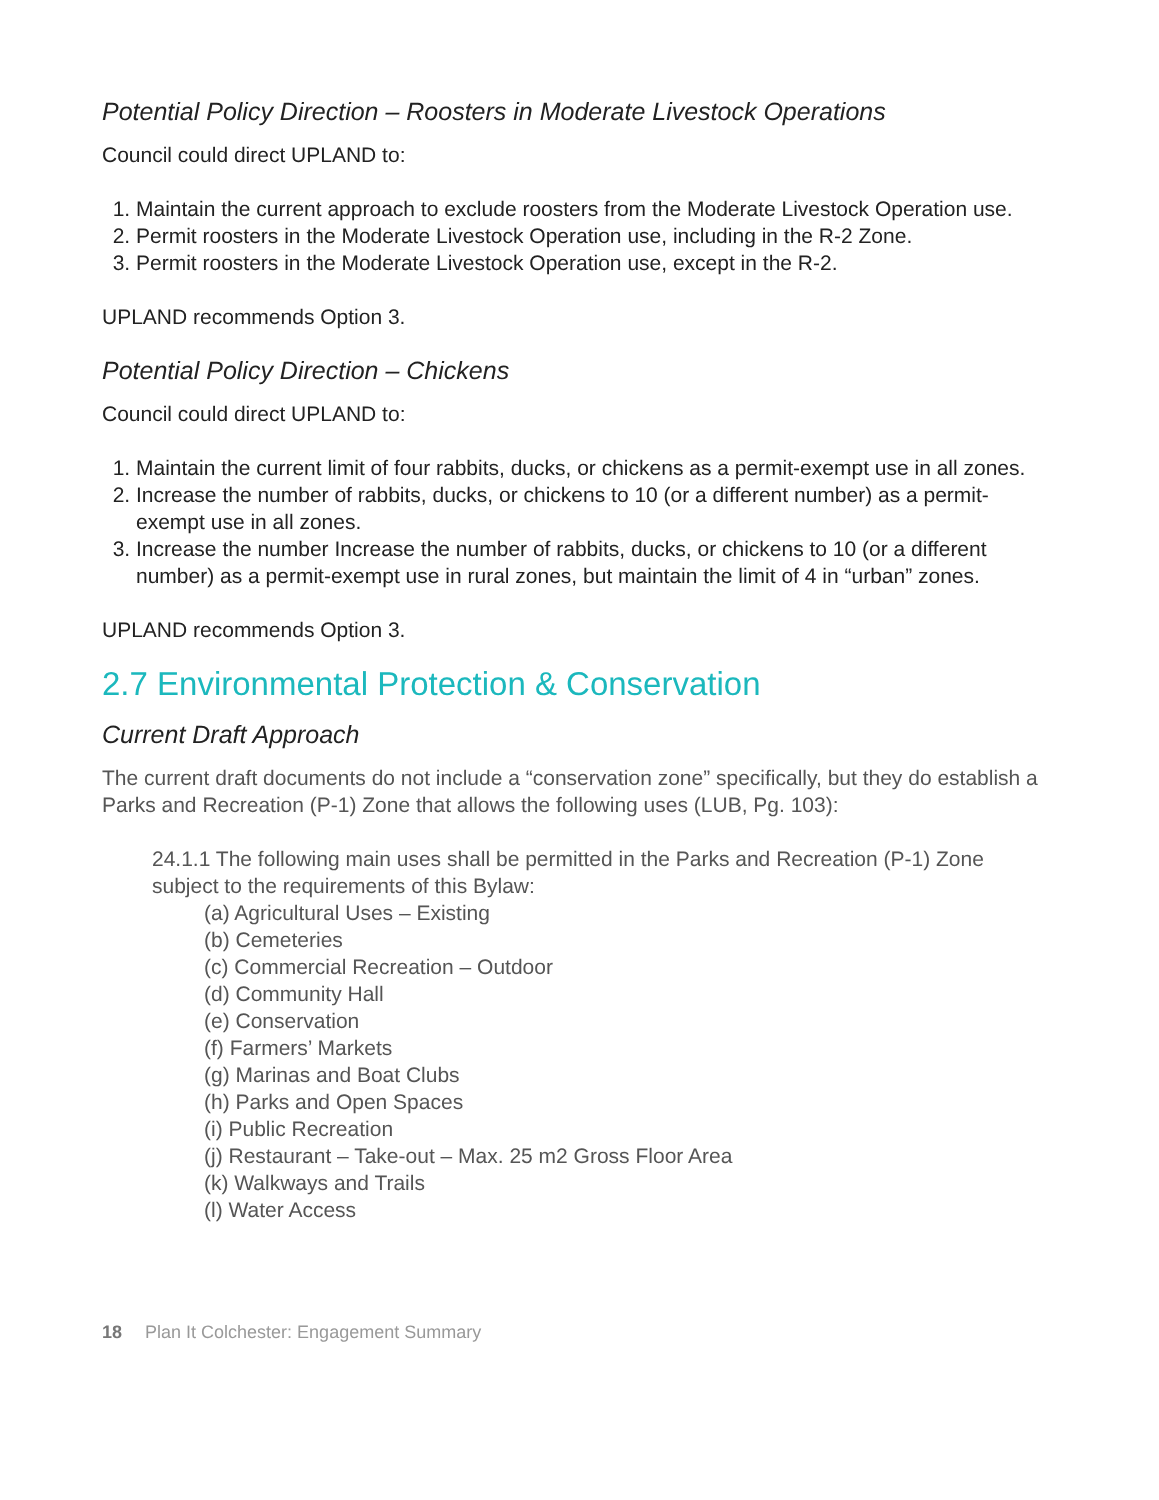Potential Policy Direction – Roosters in Moderate Livestock Operations
Council could direct UPLAND to:
1. Maintain the current approach to exclude roosters from the Moderate Livestock Operation use.
2. Permit roosters in the Moderate Livestock Operation use, including in the R-2 Zone.
3. Permit roosters in the Moderate Livestock Operation use, except in the R-2.
UPLAND recommends Option 3.
Potential Policy Direction – Chickens
Council could direct UPLAND to:
1. Maintain the current limit of four rabbits, ducks, or chickens as a permit-exempt use in all zones.
2. Increase the number of rabbits, ducks, or chickens to 10 (or a different number) as a permit-exempt use in all zones.
3. Increase the number Increase the number of rabbits, ducks, or chickens to 10 (or a different number) as a permit-exempt use in rural zones, but maintain the limit of 4 in “urban” zones.
UPLAND recommends Option 3.
2.7 Environmental Protection & Conservation
Current Draft Approach
The current draft documents do not include a “conservation zone” specifically, but they do establish a Parks and Recreation (P-1) Zone that allows the following uses (LUB, Pg. 103):
24.1.1 The following main uses shall be permitted in the Parks and Recreation (P-1) Zone subject to the requirements of this Bylaw:
(a) Agricultural Uses – Existing
(b) Cemeteries
(c) Commercial Recreation – Outdoor
(d) Community Hall
(e) Conservation
(f) Farmers’ Markets
(g) Marinas and Boat Clubs
(h) Parks and Open Spaces
(i) Public Recreation
(j) Restaurant – Take-out – Max. 25 m2 Gross Floor Area
(k) Walkways and Trails
(l) Water Access
18 Plan It Colchester: Engagement Summary